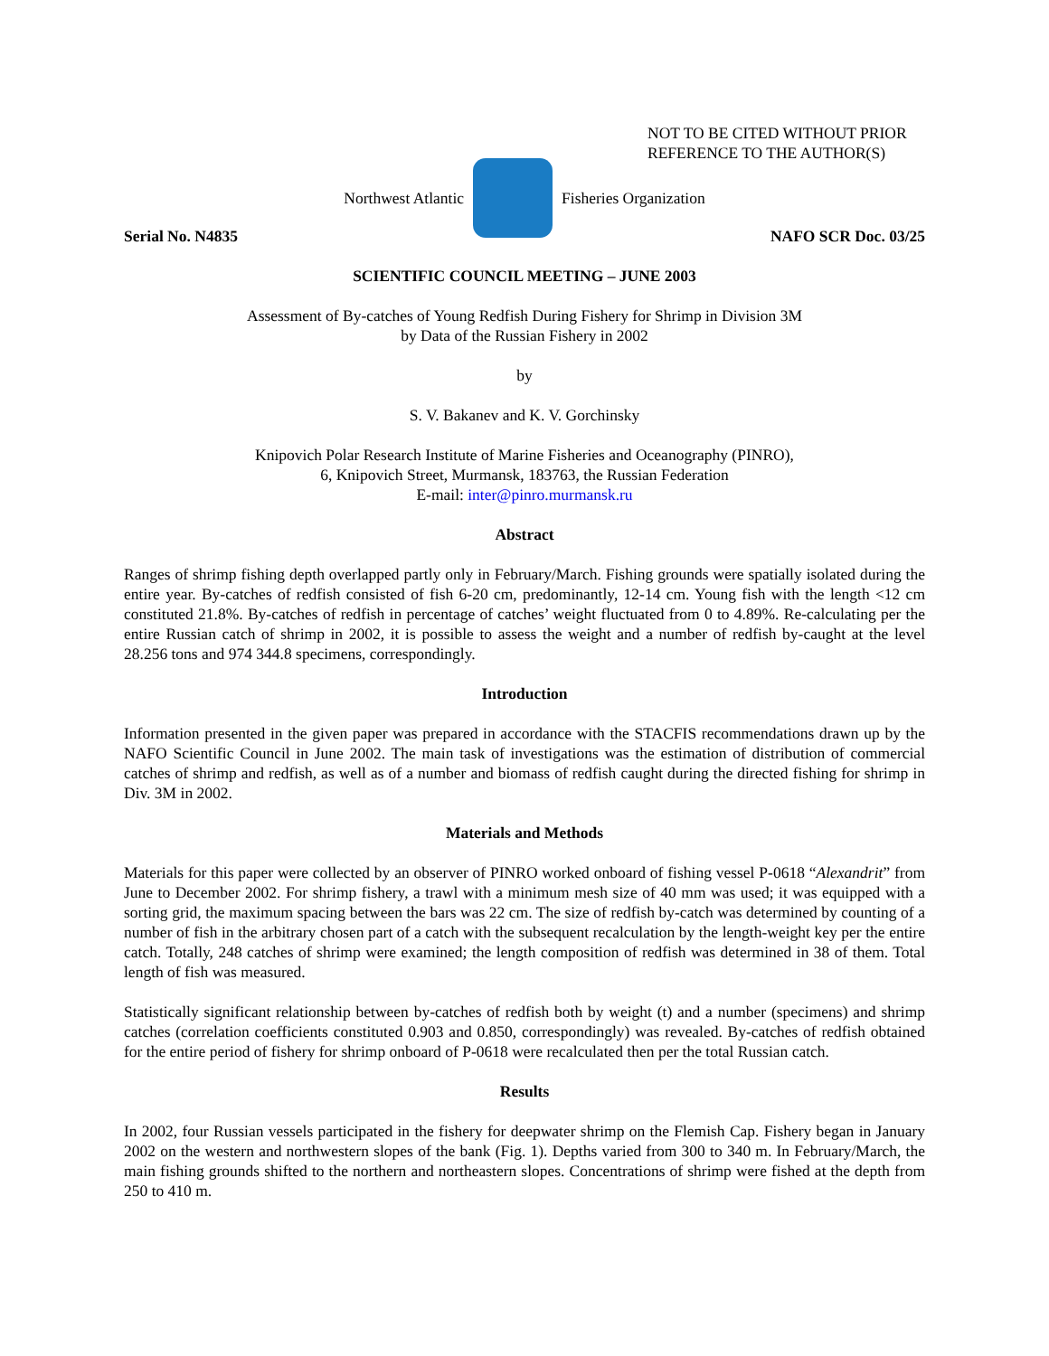NOT TO BE CITED WITHOUT PRIOR
REFERENCE TO THE AUTHOR(S)
Northwest Atlantic Fisheries Organization
Serial No. N4835 NAFO SCR Doc. 03/25
SCIENTIFIC COUNCIL MEETING – JUNE 2003
Assessment of By-catches of Young Redfish During Fishery for Shrimp in Division 3M
by Data of the Russian Fishery in 2002
by
S. V. Bakanev and K. V. Gorchinsky
Knipovich Polar Research Institute of Marine Fisheries and Oceanography (PINRO),
6, Knipovich Street, Murmansk, 183763, the Russian Federation
E-mail: inter@pinro.murmansk.ru
Abstract
Ranges of shrimp fishing depth overlapped partly only in February/March. Fishing grounds were spatially isolated during the entire year. By-catches of redfish consisted of fish 6-20 cm, predominantly, 12-14 cm. Young fish with the length <12 cm constituted 21.8%. By-catches of redfish in percentage of catches’ weight fluctuated from 0 to 4.89%. Re-calculating per the entire Russian catch of shrimp in 2002, it is possible to assess the weight and a number of redfish by-caught at the level 28.256 tons and 974 344.8 specimens, correspondingly.
Introduction
Information presented in the given paper was prepared in accordance with the STACFIS recommendations drawn up by the NAFO Scientific Council in June 2002. The main task of investigations was the estimation of distribution of commercial catches of shrimp and redfish, as well as of a number and biomass of redfish caught during the directed fishing for shrimp in Div. 3M in 2002.
Materials and Methods
Materials for this paper were collected by an observer of PINRO worked onboard of fishing vessel P-0618 “Alexandrit” from June to December 2002. For shrimp fishery, a trawl with a minimum mesh size of 40 mm was used; it was equipped with a sorting grid, the maximum spacing between the bars was 22 cm. The size of redfish by-catch was determined by counting of a number of fish in the arbitrary chosen part of a catch with the subsequent recalculation by the length-weight key per the entire catch. Totally, 248 catches of shrimp were examined; the length composition of redfish was determined in 38 of them. Total length of fish was measured.
Statistically significant relationship between by-catches of redfish both by weight (t) and a number (specimens) and shrimp catches (correlation coefficients constituted 0.903 and 0.850, correspondingly) was revealed. By-catches of redfish obtained for the entire period of fishery for shrimp onboard of P-0618 were recalculated then per the total Russian catch.
Results
In 2002, four Russian vessels participated in the fishery for deepwater shrimp on the Flemish Cap. Fishery began in January 2002 on the western and northwestern slopes of the bank (Fig. 1). Depths varied from 300 to 340 m. In February/March, the main fishing grounds shifted to the northern and northeastern slopes. Concentrations of shrimp were fished at the depth from 250 to 410 m.